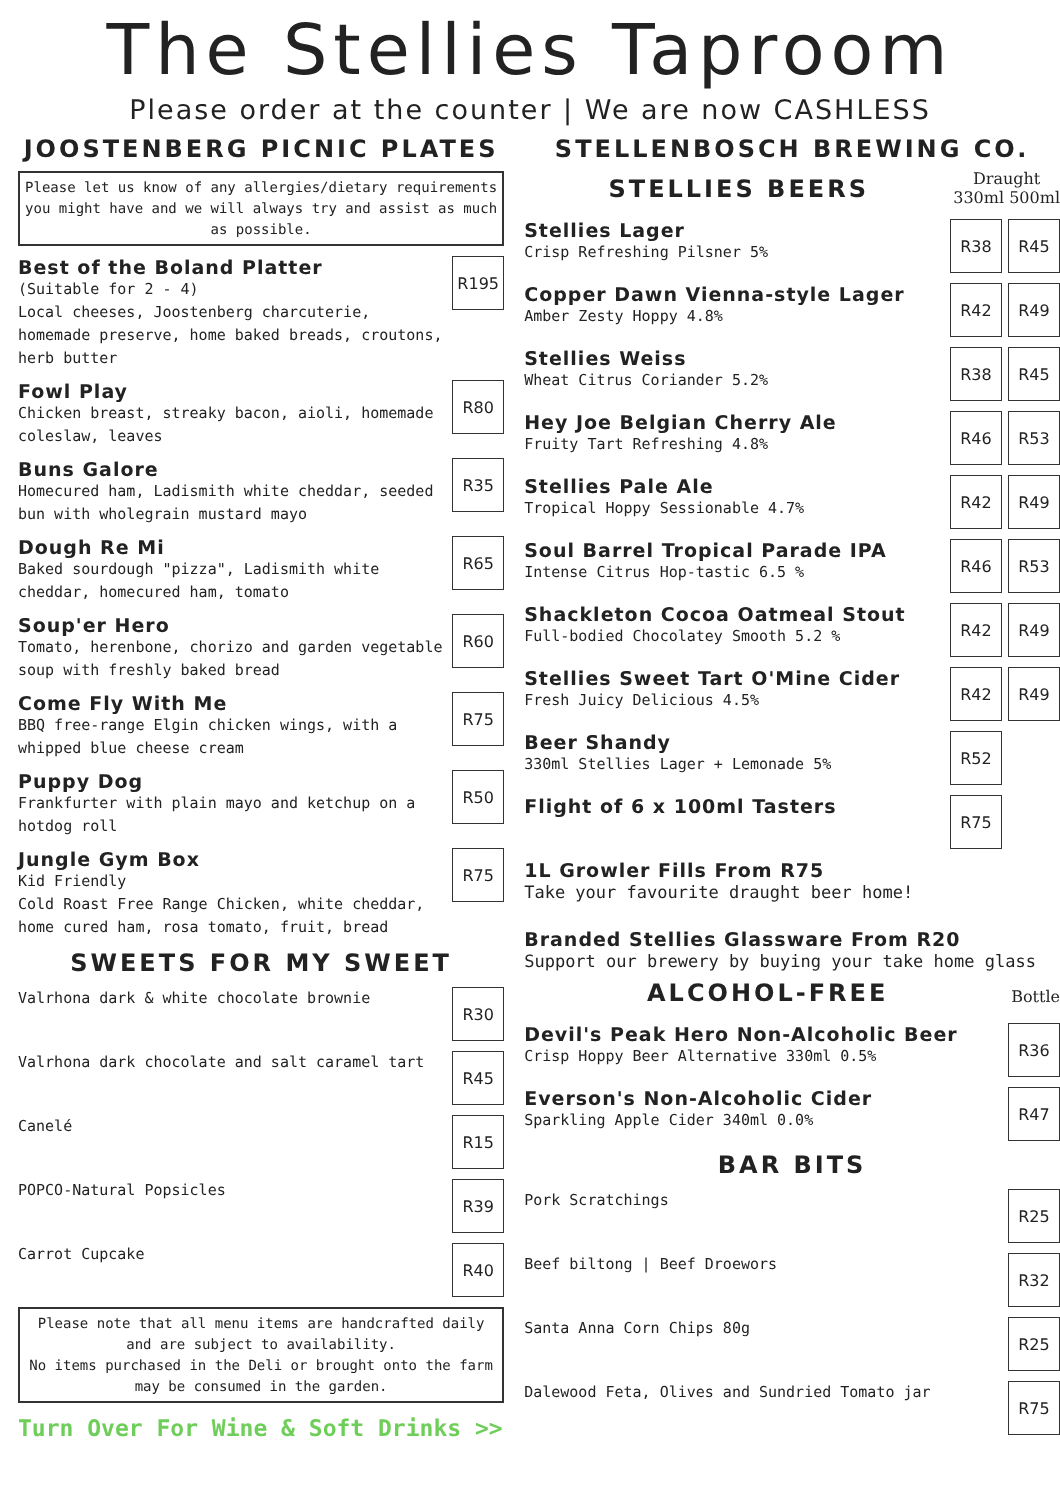The Stellies Taproom
Please order at the counter | We are now CASHLESS
JOOSTENBERG PICNIC PLATES
Please let us know of any allergies/dietary requirements you might have and we will always try and assist as much as possible.
Best of the Boland Platter
(Suitable for 2 - 4)
Local cheeses, Joostenberg charcuterie, homemade preserve, home baked breads, croutons, herb butter
R195
Fowl Play
Chicken breast, streaky bacon, aioli, homemade coleslaw, leaves
R80
Buns Galore
Homecured ham, Ladismith white cheddar, seeded bun with wholegrain mustard mayo
R35
Dough Re Mi
Baked sourdough "pizza", Ladismith white cheddar, homecured ham, tomato
R65
Soup'er Hero
Tomato, herenbone, chorizo and garden vegetable soup with freshly baked bread
R60
Come Fly With Me
BBQ free-range Elgin chicken wings, with a whipped blue cheese cream
R75
Puppy Dog
Frankfurter with plain mayo and ketchup on a hotdog roll
R50
Jungle Gym Box
Kid Friendly
Cold Roast Free Range Chicken, white cheddar, home cured ham, rosa tomato, fruit, bread
R75
SWEETS FOR MY SWEET
Valrhona dark & white chocolate brownie
R30
Valrhona dark chocolate and salt caramel tart
R45
Canelé
R15
POPCO-Natural Popsicles
R39
Carrot Cupcake
R40
Please note that all menu items are handcrafted daily and are subject to availability.
No items purchased in the Deli or brought onto the farm may be consumed in the garden.
Turn Over For Wine & Soft Drinks >>
STELLENBOSCH BREWING CO.
STELLIES BEERS
Draught
330ml 500ml
Stellies Lager
Crisp Refreshing Pilsner 5%
R38 R45
Copper Dawn Vienna-style Lager
Amber Zesty Hoppy 4.8%
R42 R49
Stellies Weiss
Wheat Citrus Coriander 5.2%
R38 R45
Hey Joe Belgian Cherry Ale
Fruity Tart Refreshing 4.8%
R46 R53
Stellies Pale Ale
Tropical Hoppy Sessionable 4.7%
R42 R49
Soul Barrel Tropical Parade IPA
Intense Citrus Hop-tastic 6.5 %
R46 R53
Shackleton Cocoa Oatmeal Stout
Full-bodied Chocolatey Smooth 5.2 %
R42 R49
Stellies Sweet Tart O'Mine Cider
Fresh Juicy Delicious 4.5%
R42 R49
Beer Shandy
330ml Stellies Lager + Lemonade 5%
R52
Flight of 6 x 100ml Tasters
R75
1L Growler Fills From R75
Take your favourite draught beer home!
Branded Stellies Glassware From R20
Support our brewery by buying your take home glass
ALCOHOL-FREE
Bottle
Devil's Peak Hero Non-Alcoholic Beer
Crisp Hoppy Beer Alternative 330ml 0.5%
R36
Everson's Non-Alcoholic Cider
Sparkling Apple Cider 340ml 0.0%
R47
BAR BITS
Pork Scratchings
R25
Beef biltong | Beef Droewors
R32
Santa Anna Corn Chips 80g
R25
Dalewood Feta, Olives and Sundried Tomato jar
R75